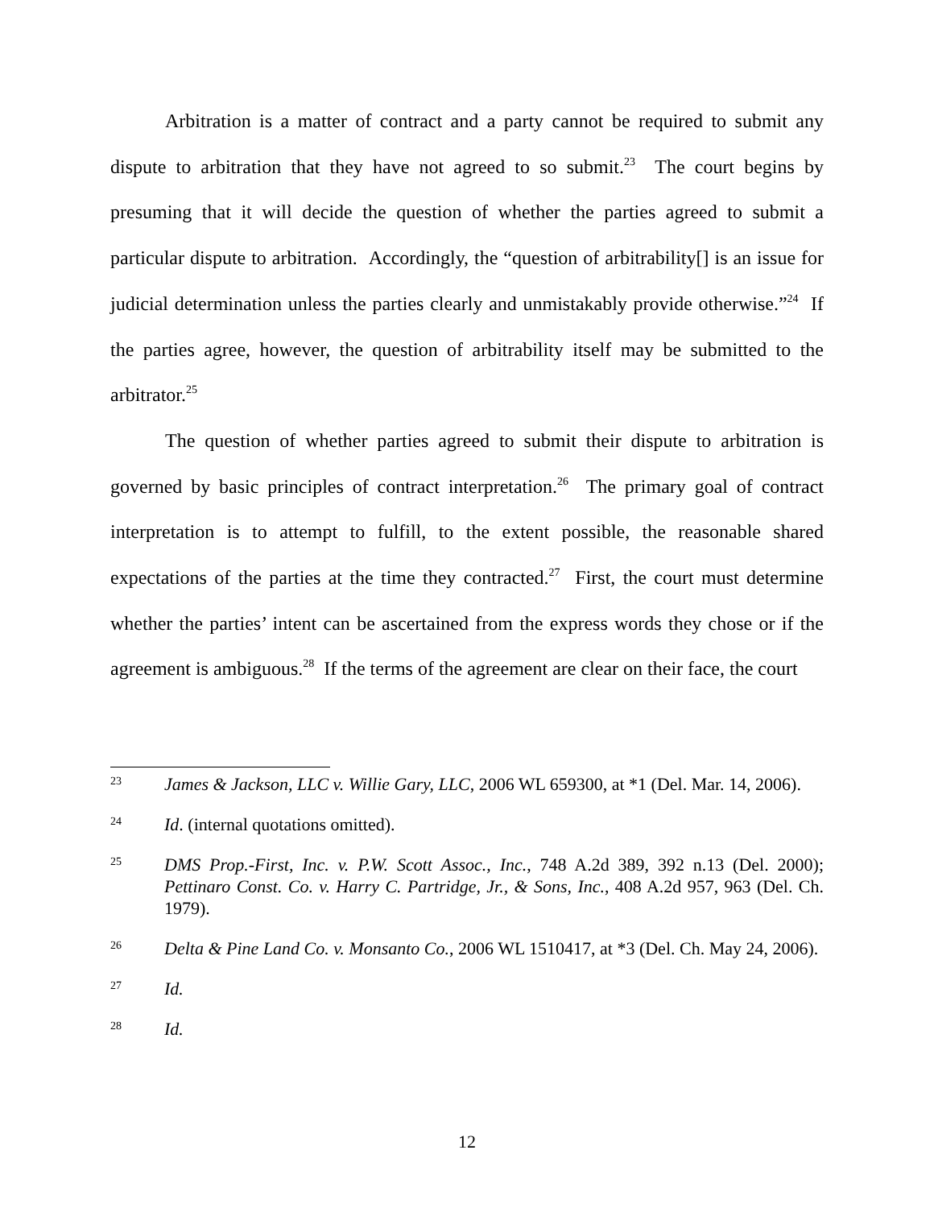Arbitration is a matter of contract and a party cannot be required to submit any dispute to arbitration that they have not agreed to so submit.<sup>23</sup> The court begins by presuming that it will decide the question of whether the parties agreed to submit a particular dispute to arbitration. Accordingly, the “question of arbitrability[] is an issue for judicial determination unless the parties clearly and unmistakably provide otherwise.”<sup>24</sup> If the parties agree, however, the question of arbitrability itself may be submitted to the arbitrator.<sup>25</sup>
The question of whether parties agreed to submit their dispute to arbitration is governed by basic principles of contract interpretation.<sup>26</sup> The primary goal of contract interpretation is to attempt to fulfill, to the extent possible, the reasonable shared expectations of the parties at the time they contracted.<sup>27</sup> First, the court must determine whether the parties’ intent can be ascertained from the express words they chose or if the agreement is ambiguous.<sup>28</sup> If the terms of the agreement are clear on their face, the court
23
James & Jackson, LLC v. Willie Gary, LLC, 2006 WL 659300, at *1 (Del. Mar. 14, 2006).
24
Id. (internal quotations omitted).
25
DMS Prop.-First, Inc. v. P.W. Scott Assoc., Inc., 748 A.2d 389, 392 n.13 (Del. 2000); Pettinaro Const. Co. v. Harry C. Partridge, Jr., & Sons, Inc., 408 A.2d 957, 963 (Del. Ch. 1979).
26
Delta & Pine Land Co. v. Monsanto Co., 2006 WL 1510417, at *3 (Del. Ch. May 24, 2006).
27
Id.
28
Id.
12